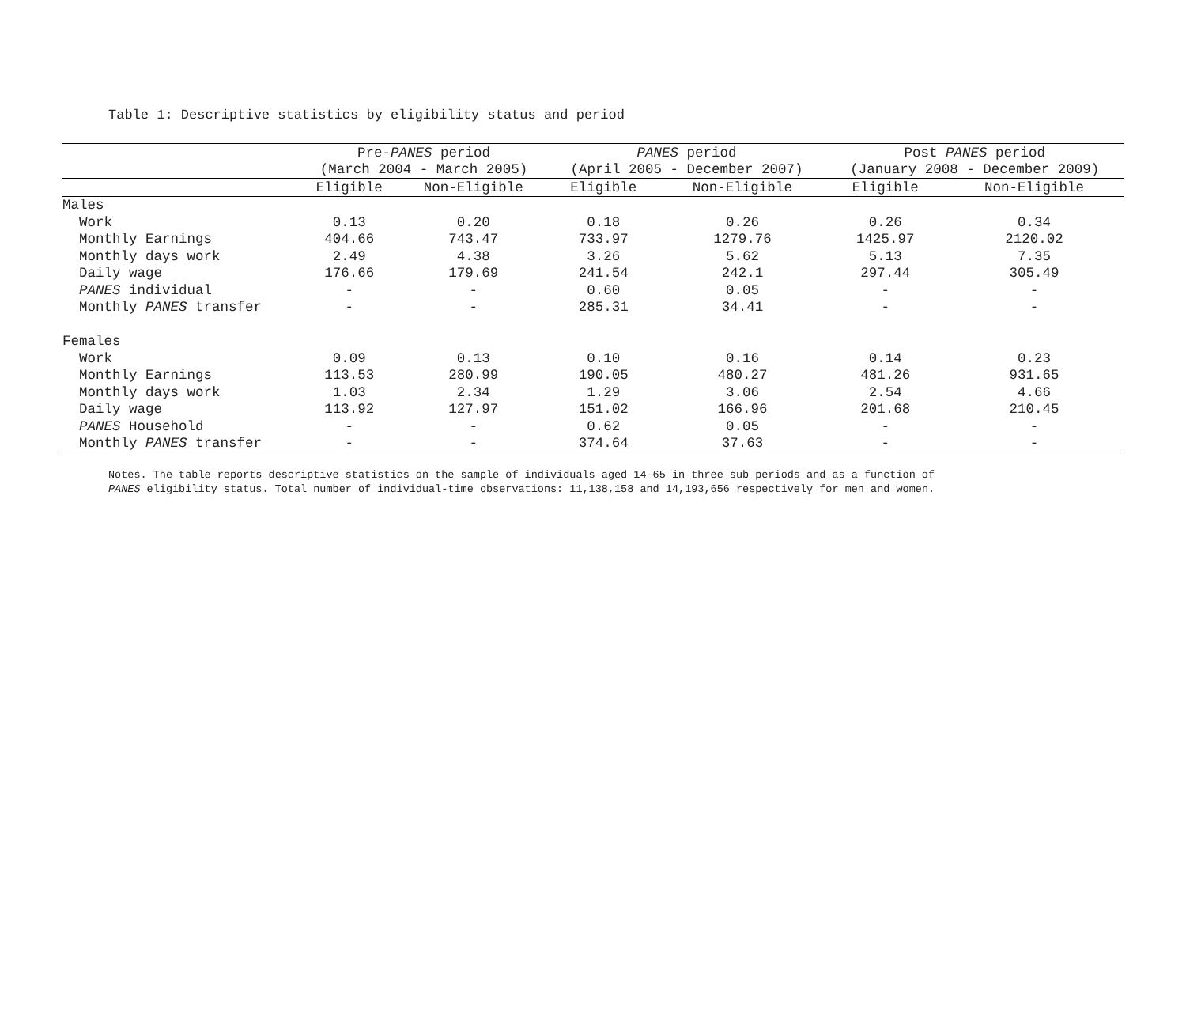Table 1: Descriptive statistics by eligibility status and period
| | Pre- PANES period | | PANES period | | Post PANES period | |
| --- | --- | --- | --- | --- | --- | --- |
| | (March 2004 - March 2005) | | (April 2005 - December 2007) | | (January 2008 - December 2009) | |
| | Eligible | Non-Eligible | Eligible | Non-Eligible | Eligible | Non-Eligible |
| Males | | | | | | |
| Work | 0.13 | 0.20 | 0.18 | 0.26 | 0.26 | 0.34 |
| Monthly Earnings | 404.66 | 743.47 | 733.97 | 1279.76 | 1425.97 | 2120.02 |
| Monthly days work | 2.49 | 4.38 | 3.26 | 5.62 | 5.13 | 7.35 |
| Daily wage | 176.66 | 179.69 | 241.54 | 242.1 | 297.44 | 305.49 |
| PANES individual | - | - | 0.60 | 0.05 | - | - |
| Monthly PANES transfer | - | - | 285.31 | 34.41 | - | - |
| Females | | | | | | |
| Work | 0.09 | 0.13 | 0.10 | 0.16 | 0.14 | 0.23 |
| Monthly Earnings | 113.53 | 280.99 | 190.05 | 480.27 | 481.26 | 931.65 |
| Monthly days work | 1.03 | 2.34 | 1.29 | 3.06 | 2.54 | 4.66 |
| Daily wage | 113.92 | 127.97 | 151.02 | 166.96 | 201.68 | 210.45 |
| PANES Household | - | - | 0.62 | 0.05 | - | - |
| Monthly PANES transfer | - | - | 374.64 | 37.63 | - | - |
Notes. The table reports descriptive statistics on the sample of individuals aged 14-65 in three sub periods and as a function of
PANES eligibility status. Total number of individual-time observations: 11,138,158 and 14,193,656 respectively for men and women.